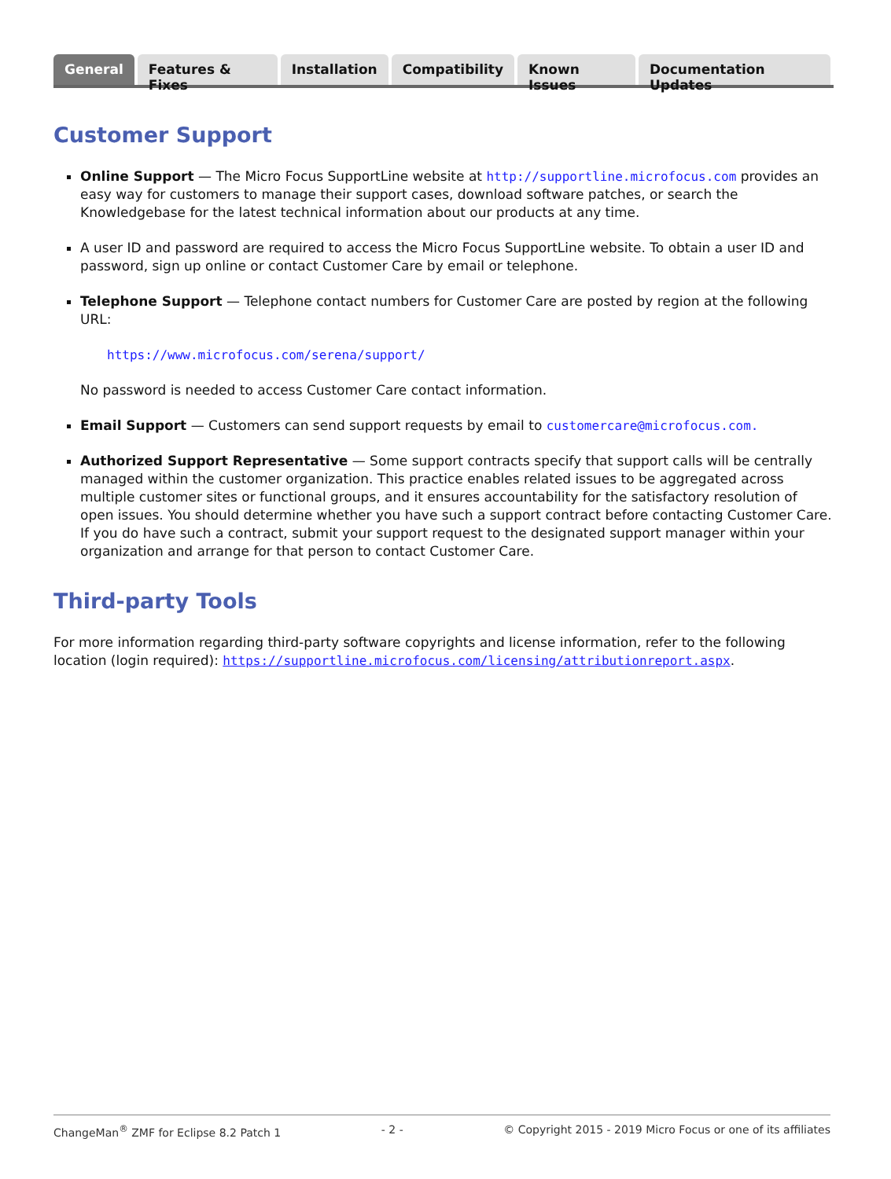General Features & Fixes Installation Compatibility Known Issues Documentation Updates
Customer Support
Online Support — The Micro Focus SupportLine website at http://supportline.microfocus.com provides an easy way for customers to manage their support cases, download software patches, or search the Knowledgebase for the latest technical information about our products at any time.
A user ID and password are required to access the Micro Focus SupportLine website. To obtain a user ID and password, sign up online or contact Customer Care by email or telephone.
Telephone Support — Telephone contact numbers for Customer Care are posted by region at the following URL:
https://www.microfocus.com/serena/support/
No password is needed to access Customer Care contact information.
Email Support — Customers can send support requests by email to customercare@microfocus.com.
Authorized Support Representative — Some support contracts specify that support calls will be centrally managed within the customer organization. This practice enables related issues to be aggregated across multiple customer sites or functional groups, and it ensures accountability for the satisfactory resolution of open issues. You should determine whether you have such a support contract before contacting Customer Care. If you do have such a contract, submit your support request to the designated support manager within your organization and arrange for that person to contact Customer Care.
Third-party Tools
For more information regarding third-party software copyrights and license information, refer to the following location (login required): https://supportline.microfocus.com/licensing/attributionreport.aspx.
ChangeMan<sup>®</sup> ZMF for Eclipse 8.2 Patch 1 - 2 - © Copyright 2015 - 2019 Micro Focus or one of its affiliates